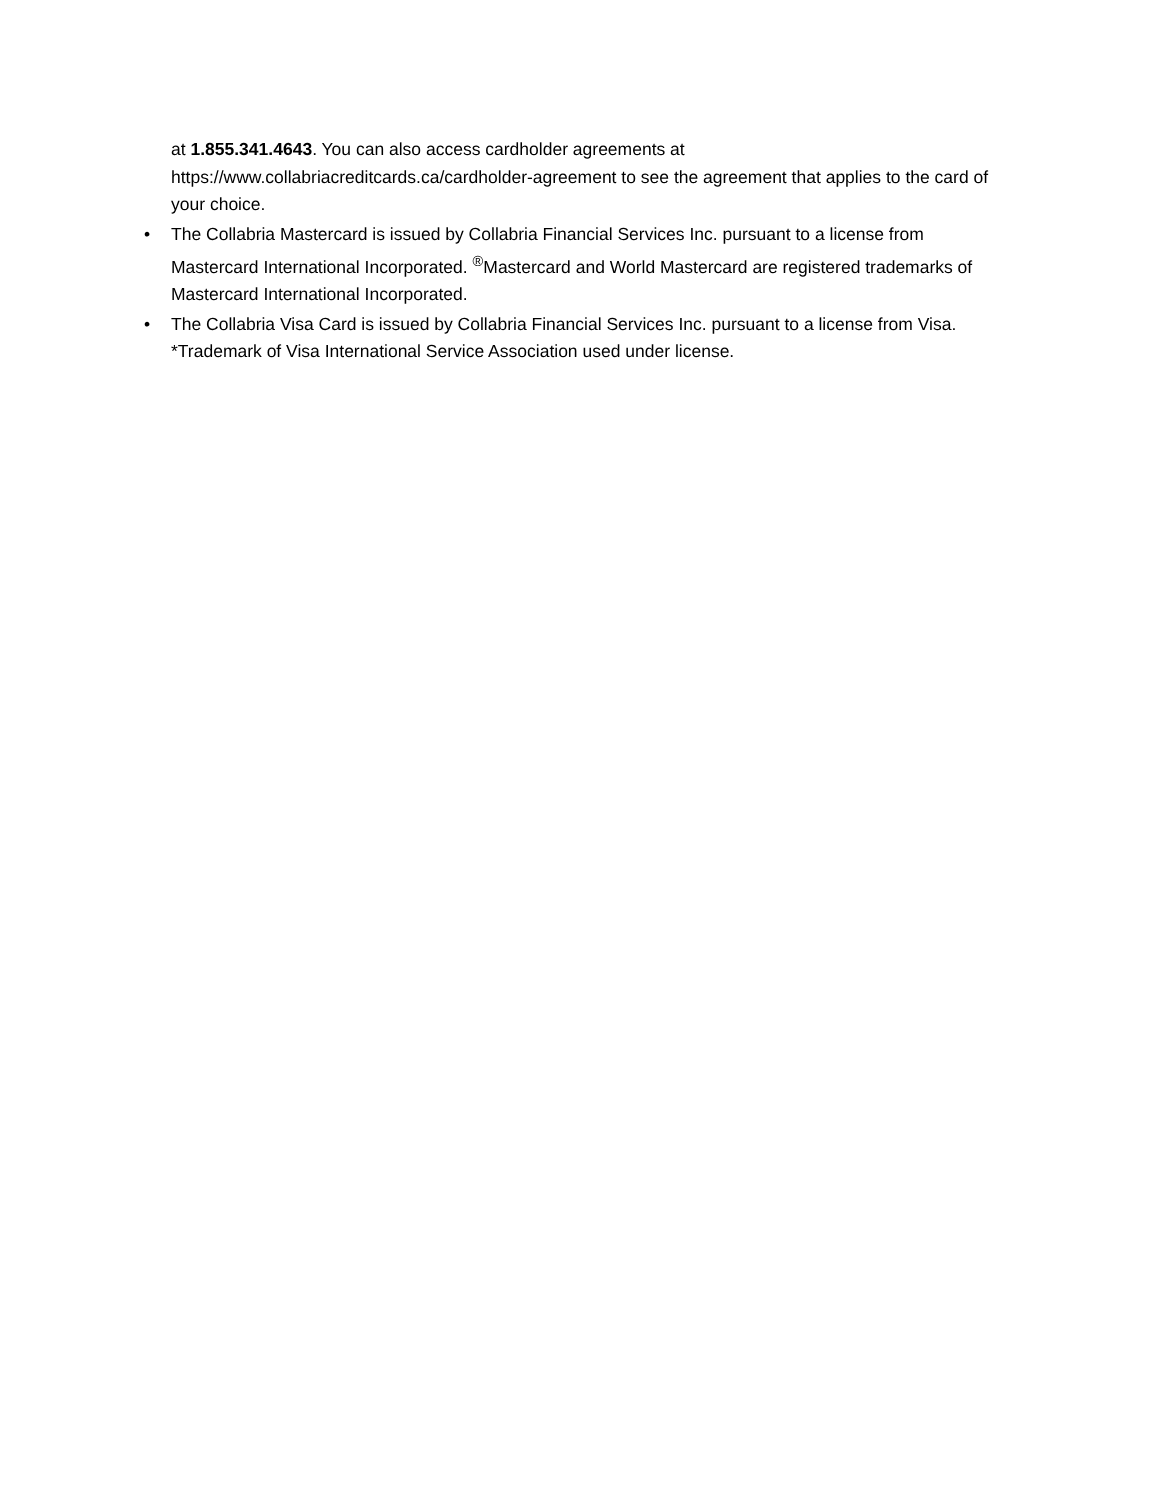at 1.855.341.4643. You can also access cardholder agreements at https://www.collabriacreditcards.ca/cardholder-agreement to see the agreement that applies to the card of your choice.
• The Collabria Mastercard is issued by Collabria Financial Services Inc. pursuant to a license from Mastercard International Incorporated. <sup>®</sup>Mastercard and World Mastercard are registered trademarks of Mastercard International Incorporated.
• The Collabria Visa Card is issued by Collabria Financial Services Inc. pursuant to a license from Visa. *Trademark of Visa International Service Association used under license.